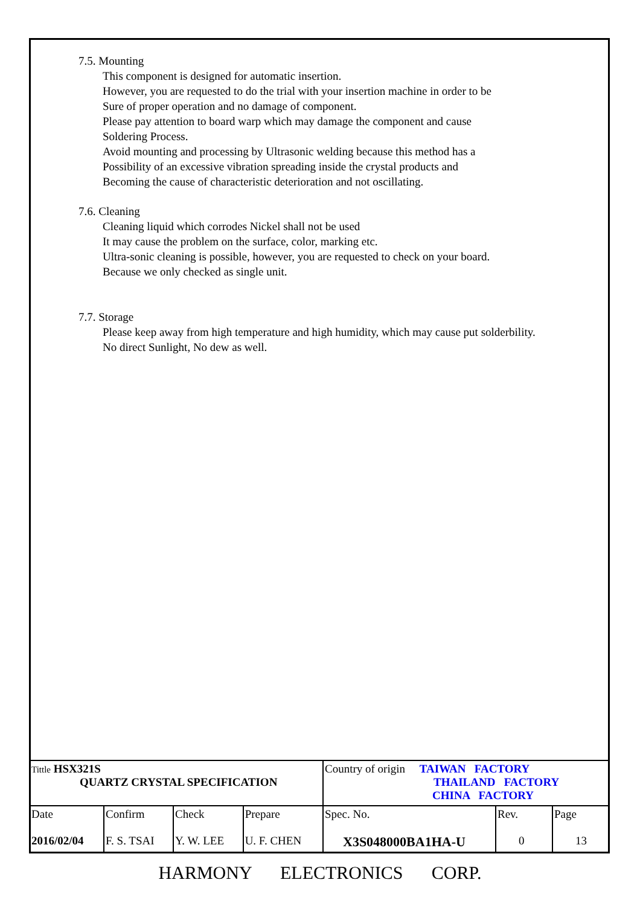7.5. Mounting
This component is designed for automatic insertion.
However, you are requested to do the trial with your insertion machine in order to be
Sure of proper operation and no damage of component.
Please pay attention to board warp which may damage the component and cause
Soldering Process.
Avoid mounting and processing by Ultrasonic welding because this method has a
Possibility of an excessive vibration spreading inside the crystal products and
Becoming the cause of characteristic deterioration and not oscillating.
7.6. Cleaning
Cleaning liquid which corrodes Nickel shall not be used
It may cause the problem on the surface, color, marking etc.
Ultra-sonic cleaning is possible, however, you are requested to check on your board.
Because we only checked as single unit.
7.7. Storage
Please keep away from high temperature and high humidity, which may cause put solderbility.
No direct Sunlight, No dew as well.
| Tittle HSX321S QUARTZ CRYSTAL SPECIFICATION | | | | Country of origin TAIWAN FACTORY THAILAND FACTORY CHINA FACTORY | | |
| Date 2016/02/04 | Confirm F. S. TSAI | Check Y. W. LEE | Prepare U. F. CHEN | Spec. No. X3S048000BA1HA-U | Rev. 0 | Page 13 |
HARMONY ELECTRONICS CORP.